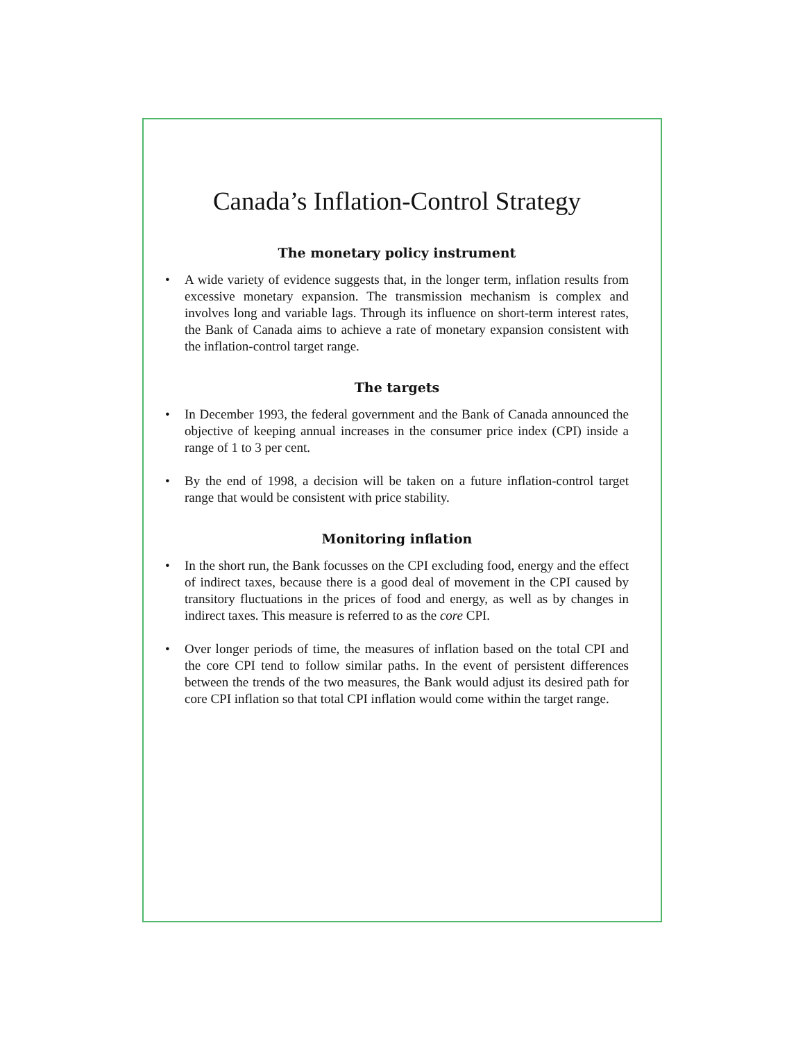Canada’s Inflation-Control Strategy
The monetary policy instrument
• A wide variety of evidence suggests that, in the longer term, inflation results from excessive monetary expansion. The transmission mechanism is complex and involves long and variable lags. Through its influence on short-term interest rates, the Bank of Canada aims to achieve a rate of monetary expansion consistent with the inflation-control target range.
The targets
• In December 1993, the federal government and the Bank of Canada announced the objective of keeping annual increases in the consumer price index (CPI) inside a range of 1 to 3 per cent.
• By the end of 1998, a decision will be taken on a future inflation-control target range that would be consistent with price stability.
Monitoring inflation
• In the short run, the Bank focusses on the CPI excluding food, energy and the effect of indirect taxes, because there is a good deal of movement in the CPI caused by transitory fluctuations in the prices of food and energy, as well as by changes in indirect taxes. This measure is referred to as the core CPI.
• Over longer periods of time, the measures of inflation based on the total CPI and the core CPI tend to follow similar paths. In the event of persistent differences between the trends of the two measures, the Bank would adjust its desired path for core CPI inflation so that total CPI inflation would come within the target range.